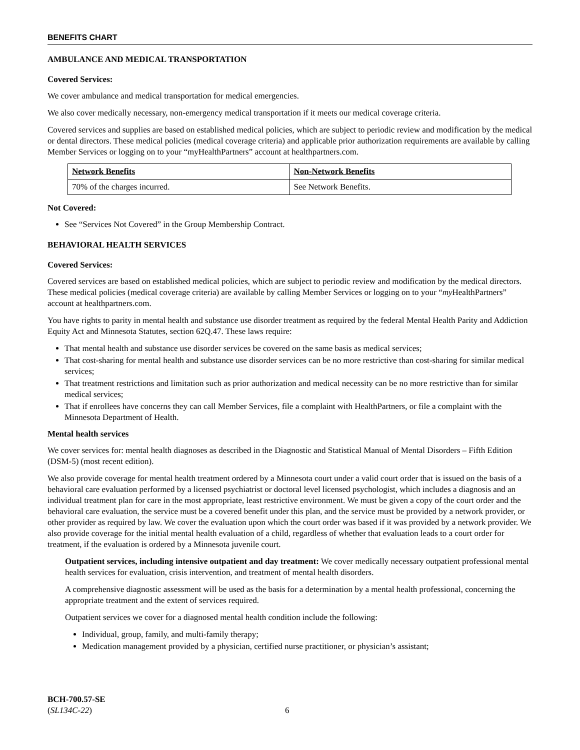BENEFITS CHART
AMBULANCE AND MEDICAL TRANSPORTATION
Covered Services:
We cover ambulance and medical transportation for medical emergencies.
We also cover medically necessary, non-emergency medical transportation if it meets our medical coverage criteria.
Covered services and supplies are based on established medical policies, which are subject to periodic review and modification by the medical or dental directors. These medical policies (medical coverage criteria) and applicable prior authorization requirements are available by calling Member Services or logging on to your “myHealthPartners” account at healthpartners.com.
| Network Benefits | Non-Network Benefits |
| --- | --- |
| 70% of the charges incurred. | See Network Benefits. |
Not Covered:
See “Services Not Covered” in the Group Membership Contract.
BEHAVIORAL HEALTH SERVICES
Covered Services:
Covered services are based on established medical policies, which are subject to periodic review and modification by the medical directors. These medical policies (medical coverage criteria) are available by calling Member Services or logging on to your “my HealthPartners” account at healthpartners.com.
You have rights to parity in mental health and substance use disorder treatment as required by the federal Mental Health Parity and Addiction Equity Act and Minnesota Statutes, section 62Q.47. These laws require:
That mental health and substance use disorder services be covered on the same basis as medical services;
That cost-sharing for mental health and substance use disorder services can be no more restrictive than cost-sharing for similar medical services;
That treatment restrictions and limitation such as prior authorization and medical necessity can be no more restrictive than for similar medical services;
That if enrollees have concerns they can call Member Services, file a complaint with HealthPartners, or file a complaint with the Minnesota Department of Health.
Mental health services
We cover services for: mental health diagnoses as described in the Diagnostic and Statistical Manual of Mental Disorders – Fifth Edition (DSM-5) (most recent edition).
We also provide coverage for mental health treatment ordered by a Minnesota court under a valid court order that is issued on the basis of a behavioral care evaluation performed by a licensed psychiatrist or doctoral level licensed psychologist, which includes a diagnosis and an individual treatment plan for care in the most appropriate, least restrictive environment. We must be given a copy of the court order and the behavioral care evaluation, the service must be a covered benefit under this plan, and the service must be provided by a network provider, or other provider as required by law. We cover the evaluation upon which the court order was based if it was provided by a network provider. We also provide coverage for the initial mental health evaluation of a child, regardless of whether that evaluation leads to a court order for treatment, if the evaluation is ordered by a Minnesota juvenile court.
Outpatient services, including intensive outpatient and day treatment: We cover medically necessary outpatient professional mental health services for evaluation, crisis intervention, and treatment of mental health disorders.
A comprehensive diagnostic assessment will be used as the basis for a determination by a mental health professional, concerning the appropriate treatment and the extent of services required.
Outpatient services we cover for a diagnosed mental health condition include the following:
Individual, group, family, and multi-family therapy;
Medication management provided by a physician, certified nurse practitioner, or physician’s assistant;
BCH-700.57-SE
(SL134C-22)
6